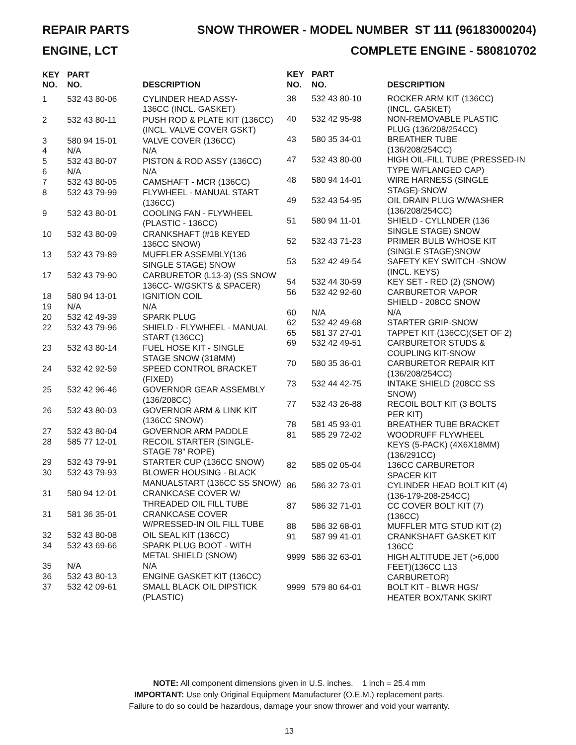REPAIR PARTS SNOW THROWER - MODEL NUMBER ST 111 (96183000204)
ENGINE, LCT COMPLETE ENGINE - 580810702
| KEY NO. | PART NO. | DESCRIPTION |
| --- | --- | --- |
| 1 | 532 43 80-06 | CYLINDER HEAD ASSY- 136CC (INCL. GASKET) |
| 2 | 532 43 80-11 | PUSH ROD & PLATE KIT (136CC) (INCL. VALVE COVER GSKT) |
| 3 | 580 94 15-01 | VALVE COVER (136CC) |
| 4 | N/A | N/A |
| 5 | 532 43 80-07 | PISTON & ROD ASSY (136CC) |
| 6 | N/A | N/A |
| 7 | 532 43 80-05 | CAMSHAFT - MCR (136CC) |
| 8 | 532 43 79-99 | FLYWHEEL - MANUAL START (136CC) |
| 9 | 532 43 80-01 | COOLING FAN - FLYWHEEL (PLASTIC - 136CC) |
| 10 | 532 43 80-09 | CRANKSHAFT (#18 KEYED 136CC SNOW) |
| 13 | 532 43 79-89 | MUFFLER ASSEMBLY(136 SINGLE STAGE) SNOW |
| 17 | 532 43 79-90 | CARBURETOR (L13-3) (SS SNOW 136CC- W/GSKTS & SPACER) |
| 18 | 580 94 13-01 | IGNITION COIL |
| 19 | N/A | N/A |
| 20 | 532 42 49-39 | SPARK PLUG |
| 22 | 532 43 79-96 | SHIELD - FLYWHEEL - MANUAL START (136CC) |
| 23 | 532 43 80-14 | FUEL HOSE KIT - SINGLE STAGE SNOW (318MM) |
| 24 | 532 42 92-59 | SPEED CONTROL BRACKET (FIXED) |
| 25 | 532 42 96-46 | GOVERNOR GEAR ASSEMBLY (136/208CC) |
| 26 | 532 43 80-03 | GOVERNOR ARM & LINK KIT (136CC SNOW) |
| 27 | 532 43 80-04 | GOVERNOR ARM PADDLE |
| 28 | 585 77 12-01 | RECOIL STARTER (SINGLE- STAGE 78" ROPE) |
| 29 | 532 43 79-91 | STARTER CUP (136CC SNOW) |
| 30 | 532 43 79-93 | BLOWER HOUSING - BLACK MANUALSTART (136CC SS SNOW) |
| 31 | 580 94 12-01 | CRANKCASE COVER W/ THREADED OIL FILL TUBE |
| 31 | 581 36 35-01 | CRANKCASE COVER W/PRESSED-IN OIL FILL TUBE |
| 32 | 532 43 80-08 | OIL SEAL KIT (136CC) |
| 34 | 532 43 69-66 | SPARK PLUG BOOT - WITH METAL SHIELD (SNOW) |
| 35 | N/A | N/A |
| 36 | 532 43 80-13 | ENGINE GASKET KIT (136CC) |
| 37 | 532 42 09-61 | SMALL BLACK OIL DIPSTICK (PLASTIC) |
| KEY NO. | PART NO. | DESCRIPTION |
| --- | --- | --- |
| 38 | 532 43 80-10 | ROCKER ARM KIT (136CC) (INCL. GASKET) |
| 40 | 532 42 95-98 | NON-REMOVABLE PLASTIC PLUG (136/208/254CC) |
| 43 | 580 35 34-01 | BREATHER TUBE (136/208/254CC) |
| 47 | 532 43 80-00 | HIGH OIL-FILL TUBE (PRESSED-IN TYPE W/FLANGED CAP) |
| 48 | 580 94 14-01 | WIRE HARNESS (SINGLE STAGE)-SNOW |
| 49 | 532 43 54-95 | OIL DRAIN PLUG W/WASHER (136/208/254CC) |
| 51 | 580 94 11-01 | SHIELD - CYLLNDER (136 SINGLE STAGE) SNOW |
| 52 | 532 43 71-23 | PRIMER BULB W/HOSE KIT (SINGLE STAGE)SNOW |
| 53 | 532 42 49-54 | SAFETY KEY SWITCH -SNOW (INCL. KEYS) |
| 54 | 532 44 30-59 | KEY SET - RED (2) (SNOW) |
| 56 | 532 42 92-60 | CARBURETOR VAPOR SHIELD - 208CC SNOW |
| 60 | N/A | N/A |
| 62 | 532 42 49-68 | STARTER GRIP-SNOW |
| 65 | 581 37 27-01 | TAPPET KIT (136CC)(SET OF 2) |
| 69 | 532 42 49-51 | CARBURETOR STUDS & COUPLING KIT-SNOW |
| 70 | 580 35 36-01 | CARBURETOR REPAIR KIT (136/208/254CC) |
| 73 | 532 44 42-75 | INTAKE SHIELD (208CC SS SNOW) |
| 77 | 532 43 26-88 | RECOIL BOLT KIT (3 BOLTS PER KIT) |
| 78 | 581 45 93-01 | BREATHER TUBE BRACKET |
| 81 | 585 29 72-02 | WOODRUFF FLYWHEEL KEYS (5-PACK) (4X6X18MM) (136/291CC) |
| 82 | 585 02 05-04 | 136CC CARBURETOR SPACER KIT |
| 86 | 586 32 73-01 | CYLINDER HEAD BOLT KIT (4) (136-179-208-254CC) |
| 87 | 586 32 71-01 | CC COVER BOLT KIT (7) (136CC) |
| 88 | 586 32 68-01 | MUFFLER MTG STUD KIT (2) |
| 91 | 587 99 41-01 | CRANKSHAFT GASKET KIT 136CC |
| 9999 | 586 32 63-01 | HIGH ALTITUDE JET (>6,000 FEET)(136CC L13 CARBURETOR) |
| 9999 | 579 80 64-01 | BOLT KIT - BLWR HGS/ HEATER BOX/TANK SKIRT |
NOTE: All component dimensions given in U.S. inches. 1 inch = 25.4 mm
IMPORTANT: Use only Original Equipment Manufacturer (O.E.M.) replacement parts.
Failure to do so could be hazardous, damage your snow thrower and void your warranty.
13